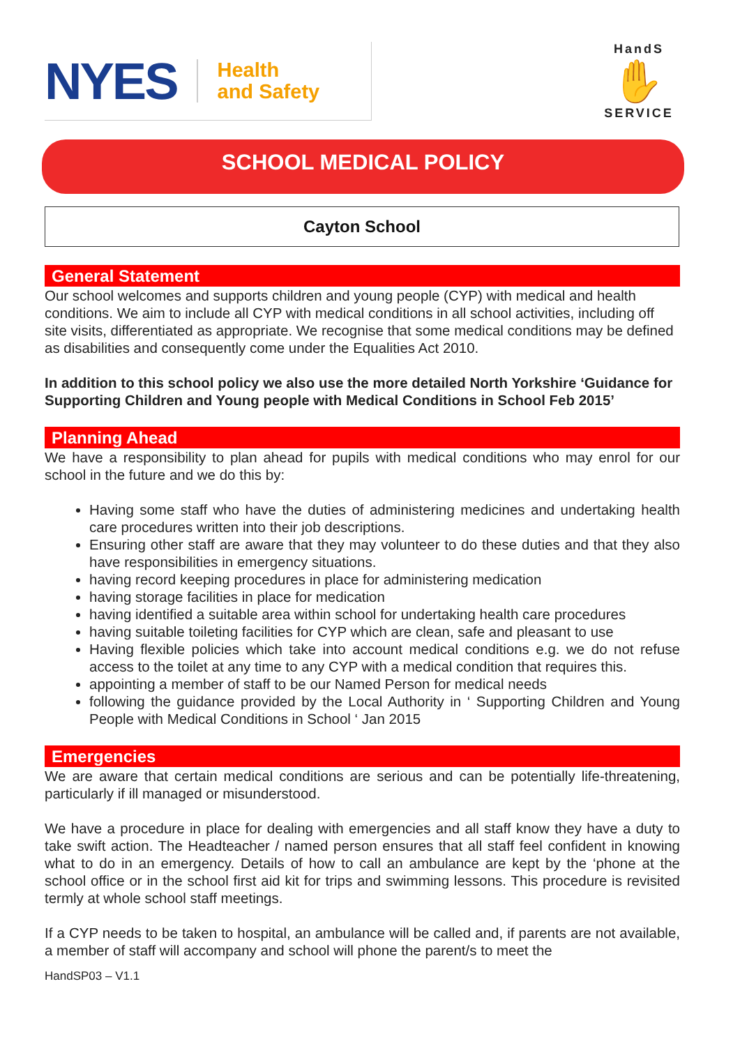NYES Health
and Safety
HandS
✋
SERVICE
SCHOOL MEDICAL POLICY
Cayton School
General Statement
Our school welcomes and supports children and young people (CYP) with medical and health conditions. We aim to include all CYP with medical conditions in all school activities, including off site visits, differentiated as appropriate. We recognise that some medical conditions may be defined as disabilities and consequently come under the Equalities Act 2010.
In addition to this school policy we also use the more detailed North Yorkshire ‘Guidance for Supporting Children and Young people with Medical Conditions in School Feb 2015’
Planning Ahead
We have a responsibility to plan ahead for pupils with medical conditions who may enrol for our school in the future and we do this by:
Having some staff who have the duties of administering medicines and undertaking health care procedures written into their job descriptions.
Ensuring other staff are aware that they may volunteer to do these duties and that they also have responsibilities in emergency situations.
having record keeping procedures in place for administering medication
having storage facilities in place for medication
having identified a suitable area within school for undertaking health care procedures
having suitable toileting facilities for CYP which are clean, safe and pleasant to use
Having flexible policies which take into account medical conditions e.g. we do not refuse access to the toilet at any time to any CYP with a medical condition that requires this.
appointing a member of staff to be our Named Person for medical needs
following the guidance provided by the Local Authority in ‘ Supporting Children and Young People with Medical Conditions in School ‘ Jan 2015
Emergencies
We are aware that certain medical conditions are serious and can be potentially life-threatening, particularly if ill managed or misunderstood.
We have a procedure in place for dealing with emergencies and all staff know they have a duty to take swift action. The Headteacher / named person ensures that all staff feel confident in knowing what to do in an emergency. Details of how to call an ambulance are kept by the ‘phone at the school office or in the school first aid kit for trips and swimming lessons. This procedure is revisited termly at whole school staff meetings.
If a CYP needs to be taken to hospital, an ambulance will be called and, if parents are not available, a member of staff will accompany and school will phone the parent/s to meet the
HandSP03 – V1.1